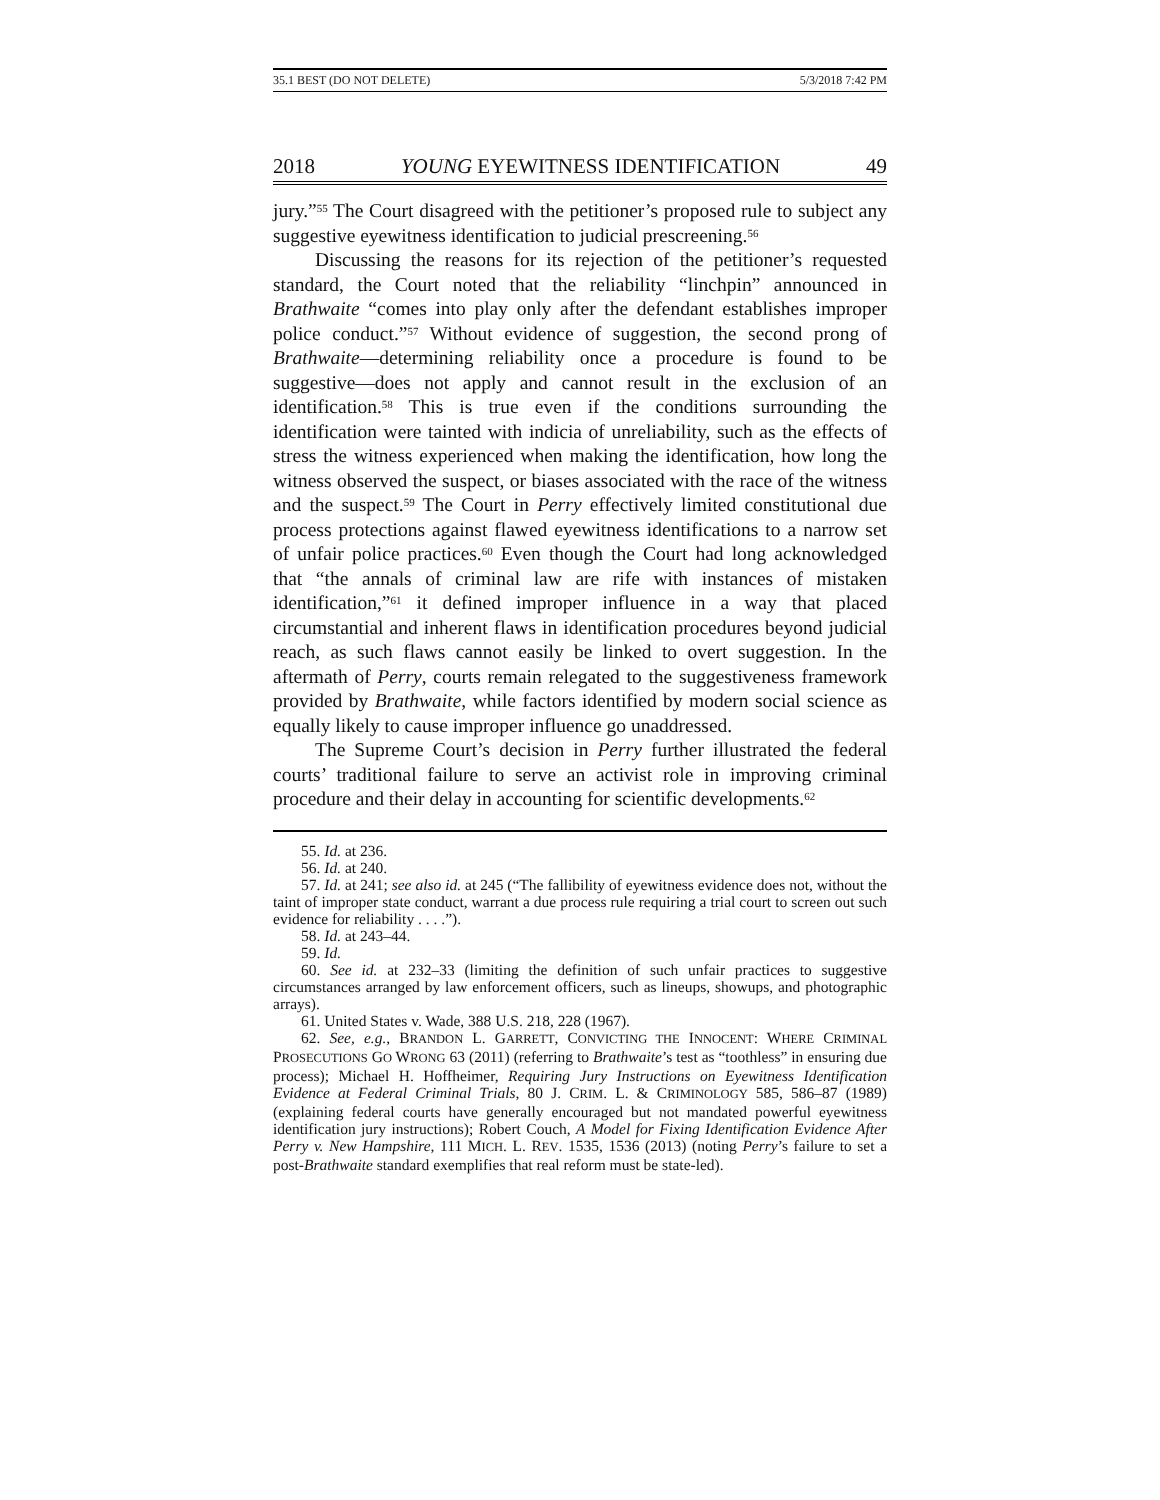35.1 BEST (DO NOT DELETE) 5/3/2018 7:42 PM
2018 YOUNG EYEWITNESS IDENTIFICATION 49
jury.”<sup>55</sup> The Court disagreed with the petitioner’s proposed rule to subject any suggestive eyewitness identification to judicial prescreening.<sup>56</sup>
Discussing the reasons for its rejection of the petitioner’s requested standard, the Court noted that the reliability “linchpin” announced in Brathwaite “comes into play only after the defendant establishes improper police conduct.”<sup>57</sup> Without evidence of suggestion, the second prong of Brathwaite—determining reliability once a procedure is found to be suggestive—does not apply and cannot result in the exclusion of an identification.<sup>58</sup> This is true even if the conditions surrounding the identification were tainted with indicia of unreliability, such as the effects of stress the witness experienced when making the identification, how long the witness observed the suspect, or biases associated with the race of the witness and the suspect.<sup>59</sup> The Court in Perry effectively limited constitutional due process protections against flawed eyewitness identifications to a narrow set of unfair police practices.<sup>60</sup> Even though the Court had long acknowledged that “the annals of criminal law are rife with instances of mistaken identification,”<sup>61</sup> it defined improper influence in a way that placed circumstantial and inherent flaws in identification procedures beyond judicial reach, as such flaws cannot easily be linked to overt suggestion. In the aftermath of Perry, courts remain relegated to the suggestiveness framework provided by Brathwaite, while factors identified by modern social science as equally likely to cause improper influence go unaddressed.
The Supreme Court’s decision in Perry further illustrated the federal courts’ traditional failure to serve an activist role in improving criminal procedure and their delay in accounting for scientific developments.<sup>62</sup>
55. Id. at 236.
56. Id. at 240.
57. Id. at 241; see also id. at 245 (“The fallibility of eyewitness evidence does not, without the taint of improper state conduct, warrant a due process rule requiring a trial court to screen out such evidence for reliability . . . .”).
58. Id. at 243–44.
59. Id.
60. See id. at 232–33 (limiting the definition of such unfair practices to suggestive circumstances arranged by law enforcement officers, such as lineups, showups, and photographic arrays).
61. United States v. Wade, 388 U.S. 218, 228 (1967).
62. See, e.g., BRANDON L. GARRETT, CONVICTING THE INNOCENT: WHERE CRIMINAL PROSECUTIONS GO WRONG 63 (2011) (referring to Brathwaite’s test as “toothless” in ensuring due process); Michael H. Hoffheimer, Requiring Jury Instructions on Eyewitness Identification Evidence at Federal Criminal Trials, 80 J. CRIM. L. & CRIMINOLOGY 585, 586–87 (1989) (explaining federal courts have generally encouraged but not mandated powerful eyewitness identification jury instructions); Robert Couch, A Model for Fixing Identification Evidence After Perry v. New Hampshire, 111 MICH. L. REV. 1535, 1536 (2013) (noting Perry’s failure to set a post-Brathwaite standard exemplifies that real reform must be state-led).